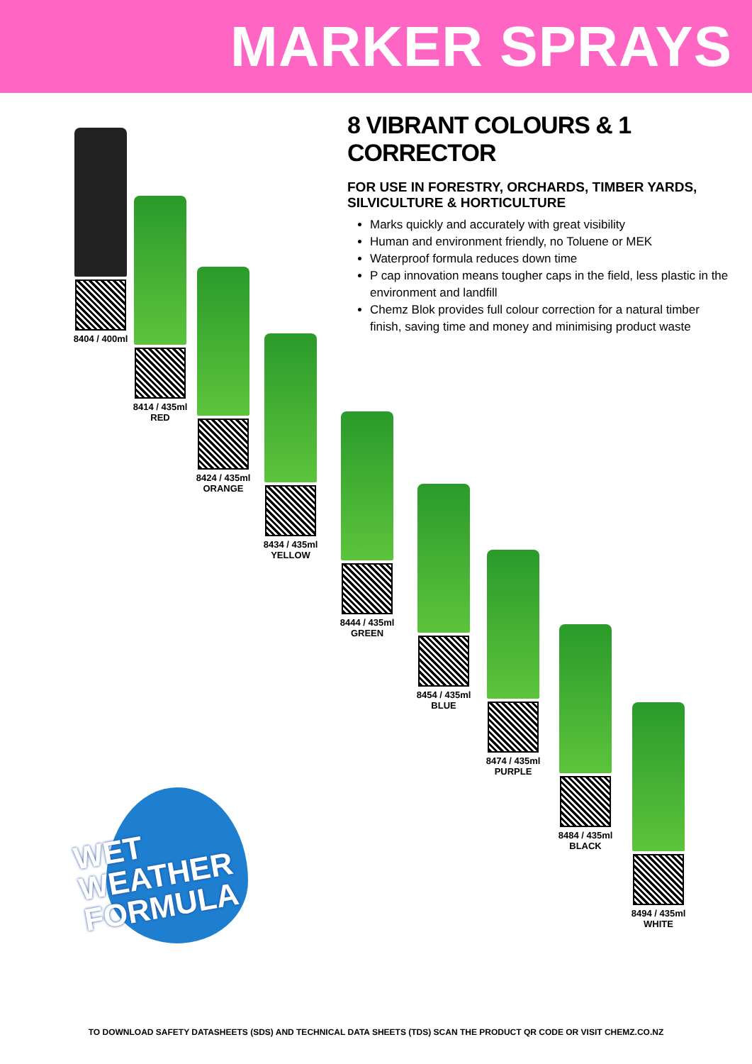MARKER SPRAYS
8 VIBRANT COLOURS & 1 CORRECTOR
FOR USE IN FORESTRY, ORCHARDS, TIMBER YARDS, SILVICULTURE & HORTICULTURE
Marks quickly and accurately with great visibility
Human and environment friendly, no Toluene or MEK
Waterproof formula reduces down time
P cap innovation means tougher caps in the field, less plastic in the environment and landfill
Chemz Blok provides full colour correction for a natural timber finish, saving time and money and minimising product waste
8404 / 400ml
8414 / 435ml
RED
8424 / 435ml
ORANGE
8434 / 435ml
YELLOW
8444 / 435ml
GREEN
8454 / 435ml
BLUE
8474 / 435ml
PURPLE
8484 / 435ml
BLACK
8494 / 435ml
WHITE
WET WEATHER
FORMULA
TO DOWNLOAD SAFETY DATASHEETS (SDS) AND TECHNICAL DATA SHEETS (TDS) SCAN THE PRODUCT QR CODE OR VISIT CHEMZ.CO.NZ